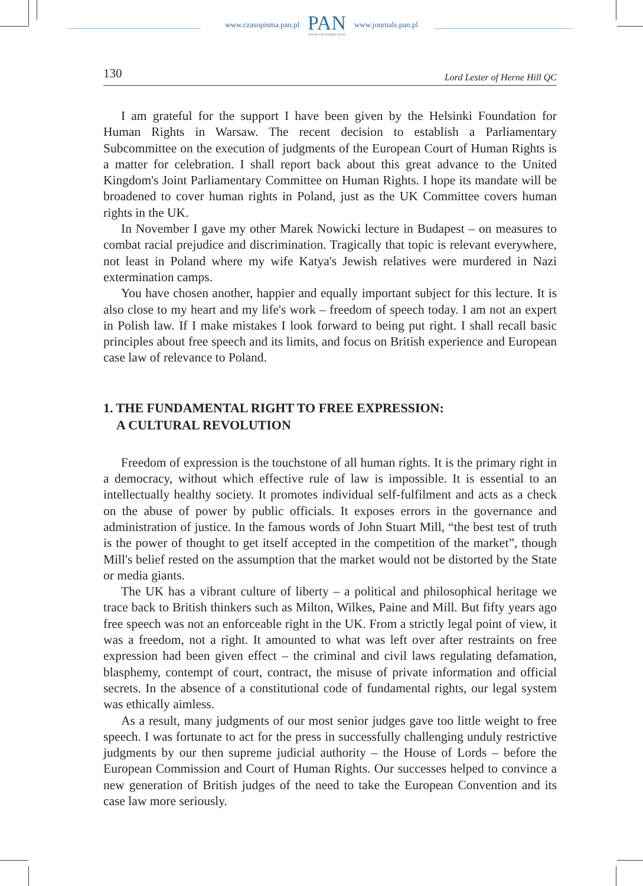www.czasopisma.pan.pl PAN
POLSKA AKADEMIA NAUK www.journals.pan.pl
130 Lord Lester of Herne Hill QC
I am grateful for the support I have been given by the Helsinki Foundation for Human Rights in Warsaw. The recent decision to establish a Parliamentary Subcommittee on the execution of judgments of the European Court of Human Rights is a matter for celebration. I shall report back about this great advance to the United Kingdom's Joint Parliamentary Committee on Human Rights. I hope its mandate will be broadened to cover human rights in Poland, just as the UK Committee covers human rights in the UK.
In November I gave my other Marek Nowicki lecture in Budapest – on measures to combat racial prejudice and discrimination. Tragically that topic is relevant everywhere, not least in Poland where my wife Katya's Jewish relatives were murdered in Nazi extermination camps.
You have chosen another, happier and equally important subject for this lecture. It is also close to my heart and my life's work – freedom of speech today. I am not an expert in Polish law. If I make mistakes I look forward to being put right. I shall recall basic principles about free speech and its limits, and focus on British experience and European case law of relevance to Poland.
1. THE FUNDAMENTAL RIGHT TO FREE EXPRESSION:
A CULTURAL REVOLUTION
Freedom of expression is the touchstone of all human rights. It is the primary right in a democracy, without which effective rule of law is impossible. It is essential to an intellectually healthy society. It promotes individual self-fulfilment and acts as a check on the abuse of power by public officials. It exposes errors in the governance and administration of justice. In the famous words of John Stuart Mill, “the best test of truth is the power of thought to get itself accepted in the competition of the market”, though Mill's belief rested on the assumption that the market would not be distorted by the State or media giants.
The UK has a vibrant culture of liberty – a political and philosophical heritage we trace back to British thinkers such as Milton, Wilkes, Paine and Mill. But fifty years ago free speech was not an enforceable right in the UK. From a strictly legal point of view, it was a freedom, not a right. It amounted to what was left over after restraints on free expression had been given effect – the criminal and civil laws regulating defamation, blasphemy, contempt of court, contract, the misuse of private information and official secrets. In the absence of a constitutional code of fundamental rights, our legal system was ethically aimless.
As a result, many judgments of our most senior judges gave too little weight to free speech. I was fortunate to act for the press in successfully challenging unduly restrictive judgments by our then supreme judicial authority – the House of Lords – before the European Commission and Court of Human Rights. Our successes helped to convince a new generation of British judges of the need to take the European Convention and its case law more seriously.